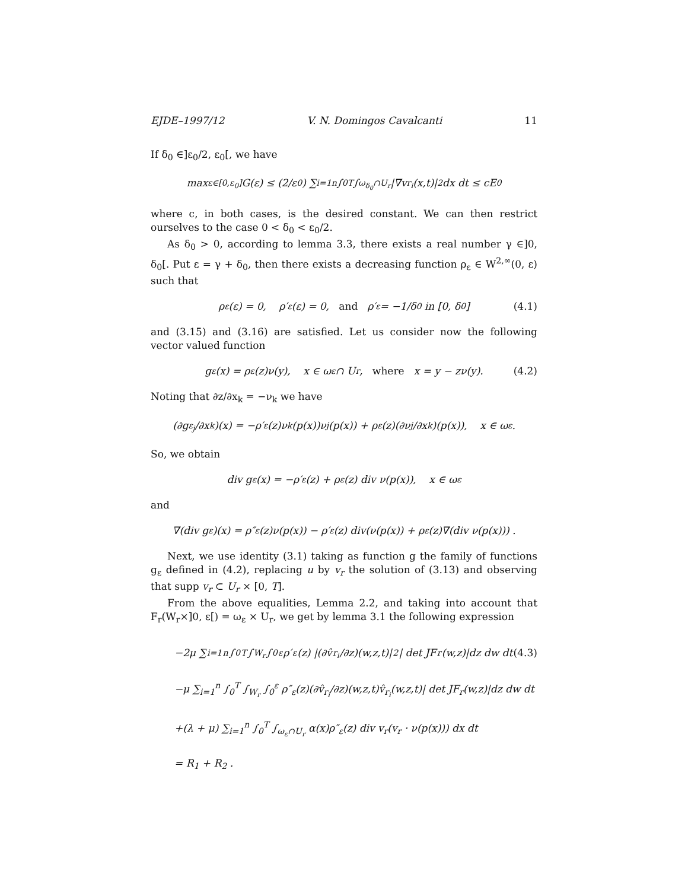EJDE–1997/12 V. N. Domingos Cavalcanti 11
If δ<sub>0</sub> ∈]ε<sub>0</sub>/2, ε<sub>0</sub>[, we have
max<sub>ε∈[0,ε<sub>0</sub>]</sub> G(ε) ≤ (2/ε<sub>0</sub>) ∑<sub>i=1</sub><sup>n</sup> ∫<sub>0</sub><sup>T</sup> ∫<sub>ω<sub>δ<sub>0</sub></sub>∩U<sub>r</sub></sub> |∇v<sub>r<sub>i</sub></sub>(x,t)|<sup>2</sup> dx dt ≤ cE<sub>0</sub>
where c, in both cases, is the desired constant. We can then restrict ourselves to the case 0 < δ<sub>0</sub> < ε<sub>0</sub>/2.
As δ<sub>0</sub> > 0, according to lemma 3.3, there exists a real number γ ∈]0, δ<sub>0</sub>[. Put ε = γ + δ<sub>0</sub>, then there exists a decreasing function ρ<sub>ε</sub> ∈ W<sup>2,∞</sup>(0, ε) such that
ρ<sub>ε</sub>(ε) = 0, ρ′<sub>ε</sub>(ε) = 0, and ρ′<sub>ε</sub> = −1/δ<sub>0</sub> in [0, δ<sub>0</sub>] (4.1)
and (3.15) and (3.16) are satisfied. Let us consider now the following vector valued function
g<sub>ε</sub>(x) = ρ<sub>ε</sub>(z)ν(y), x ∈ ω<sub>ε</sub> ∩ U<sub>r</sub>, where x = y − zν(y). (4.2)
Noting that ∂z/∂x<sub>k</sub> = −ν<sub>k</sub> we have
(∂g<sub>ε<sub>j</sub></sub>/∂x<sub>k</sub>)(x) = −ρ′<sub>ε</sub>(z)ν<sub>k</sub>(p(x))ν<sub>j</sub>(p(x)) + ρ<sub>ε</sub>(z)(∂ν<sub>j</sub>/∂x<sub>k</sub>)(p(x)), x ∈ ω<sub>ε</sub> .
So, we obtain
div g<sub>ε</sub>(x) = −ρ′<sub>ε</sub>(z) + ρ<sub>ε</sub>(z) div ν(p(x)), x ∈ ω<sub>ε</sub>
and
∇(div g<sub>ε</sub>)(x) = ρ″<sub>ε</sub>(z)ν(p(x)) − ρ′<sub>ε</sub>(z) div(ν(p(x)) + ρ<sub>ε</sub>(z)∇(div ν(p(x))) .
Next, we use identity (3.1) taking as function g the family of functions g<sub>ε</sub> defined in (4.2), replacing u by v<sub>r</sub> the solution of (3.13) and observing that supp v<sub>r</sub> ⊂ U<sub>r</sub> × [0, T].
From the above equalities, Lemma 2.2, and taking into account that F<sub>r</sub>(W<sub>r</sub>×]0, ε[) = ω<sub>ε</sub> × U<sub>r</sub>, we get by lemma 3.1 the following expression
−2μ ∑<sub>i=1</sub><sup>n</sup> ∫<sub>0</sub><sup>T</sup> ∫<sub>W<sub>r</sub></sub> ∫<sub>0</sub><sup>ε</sup> ρ′<sub>ε</sub>(z) |(∂v̂<sub>r<sub>i</sub></sub>/∂z)(w,z,t)|<sup>2</sup> | det JF<sub>r</sub>(w,z)|dz dw dt (4.3)
−μ ∑<sub>i=1</sub><sup>n</sup> ∫<sub>0</sub><sup>T</sup> ∫<sub>W<sub>r</sub></sub> ∫<sub>0</sub><sup>ε</sup> ρ″<sub>ε</sub>(z)(∂v̂<sub>r<sub>i</sub></sub>/∂z)(w,z,t)v̂<sub>r<sub>i</sub></sub>(w,z,t)| det JF<sub>r</sub>(w,z)|dz dw dt
+(λ + μ) ∑<sub>i=1</sub><sup>n</sup> ∫<sub>0</sub><sup>T</sup> ∫<sub>ω<sub>ε</sub>∩U<sub>r</sub></sub> α(x)ρ″<sub>ε</sub>(z) div v<sub>r</sub>(v<sub>r</sub> · ν(p(x))) dx dt
= R<sub>1</sub> + R<sub>2</sub> .